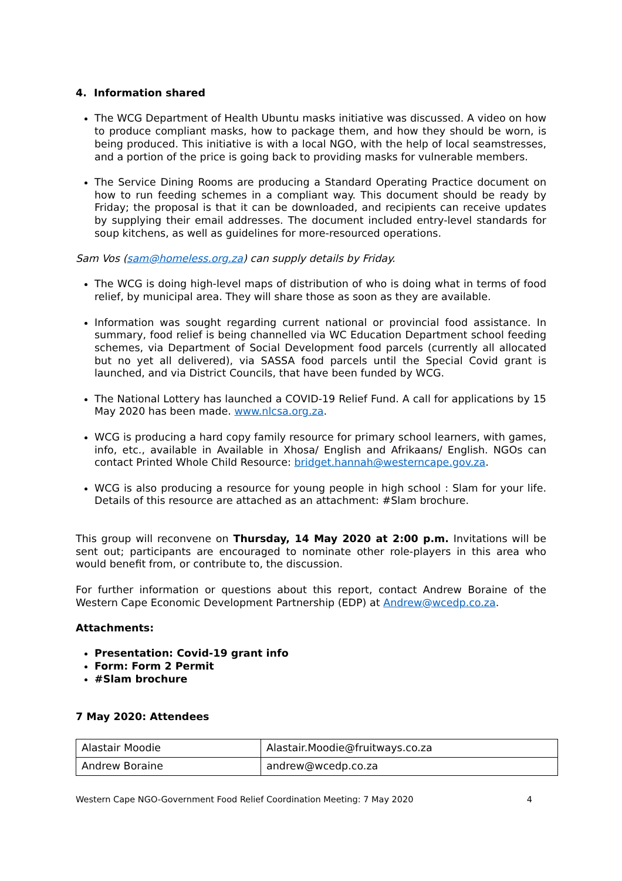4. Information shared
The WCG Department of Health Ubuntu masks initiative was discussed. A video on how to produce compliant masks, how to package them, and how they should be worn, is being produced. This initiative is with a local NGO, with the help of local seamstresses, and a portion of the price is going back to providing masks for vulnerable members.
The Service Dining Rooms are producing a Standard Operating Practice document on how to run feeding schemes in a compliant way. This document should be ready by Friday; the proposal is that it can be downloaded, and recipients can receive updates by supplying their email addresses. The document included entry-level standards for soup kitchens, as well as guidelines for more-resourced operations.
Sam Vos (sam@homeless.org.za) can supply details by Friday.
The WCG is doing high-level maps of distribution of who is doing what in terms of food relief, by municipal area. They will share those as soon as they are available.
Information was sought regarding current national or provincial food assistance. In summary, food relief is being channelled via WC Education Department school feeding schemes, via Department of Social Development food parcels (currently all allocated but no yet all delivered), via SASSA food parcels until the Special Covid grant is launched, and via District Councils, that have been funded by WCG.
The National Lottery has launched a COVID-19 Relief Fund. A call for applications by 15 May 2020 has been made. www.nlcsa.org.za.
WCG is producing a hard copy family resource for primary school learners, with games, info, etc., available in Available in Xhosa/ English and Afrikaans/ English. NGOs can contact Printed Whole Child Resource: bridget.hannah@westerncape.gov.za.
WCG is also producing a resource for young people in high school : Slam for your life. Details of this resource are attached as an attachment: #Slam brochure.
This group will reconvene on Thursday, 14 May 2020 at 2:00 p.m. Invitations will be sent out; participants are encouraged to nominate other role-players in this area who would benefit from, or contribute to, the discussion.
For further information or questions about this report, contact Andrew Boraine of the Western Cape Economic Development Partnership (EDP) at Andrew@wcedp.co.za.
Attachments:
Presentation: Covid-19 grant info
Form: Form 2 Permit
#Slam brochure
7 May 2020: Attendees
| Alastair Moodie | Alastair.Moodie@fruitways.co.za |
| Andrew Boraine | andrew@wcedp.co.za |
Western Cape NGO-Government Food Relief Coordination Meeting: 7 May 2020 4